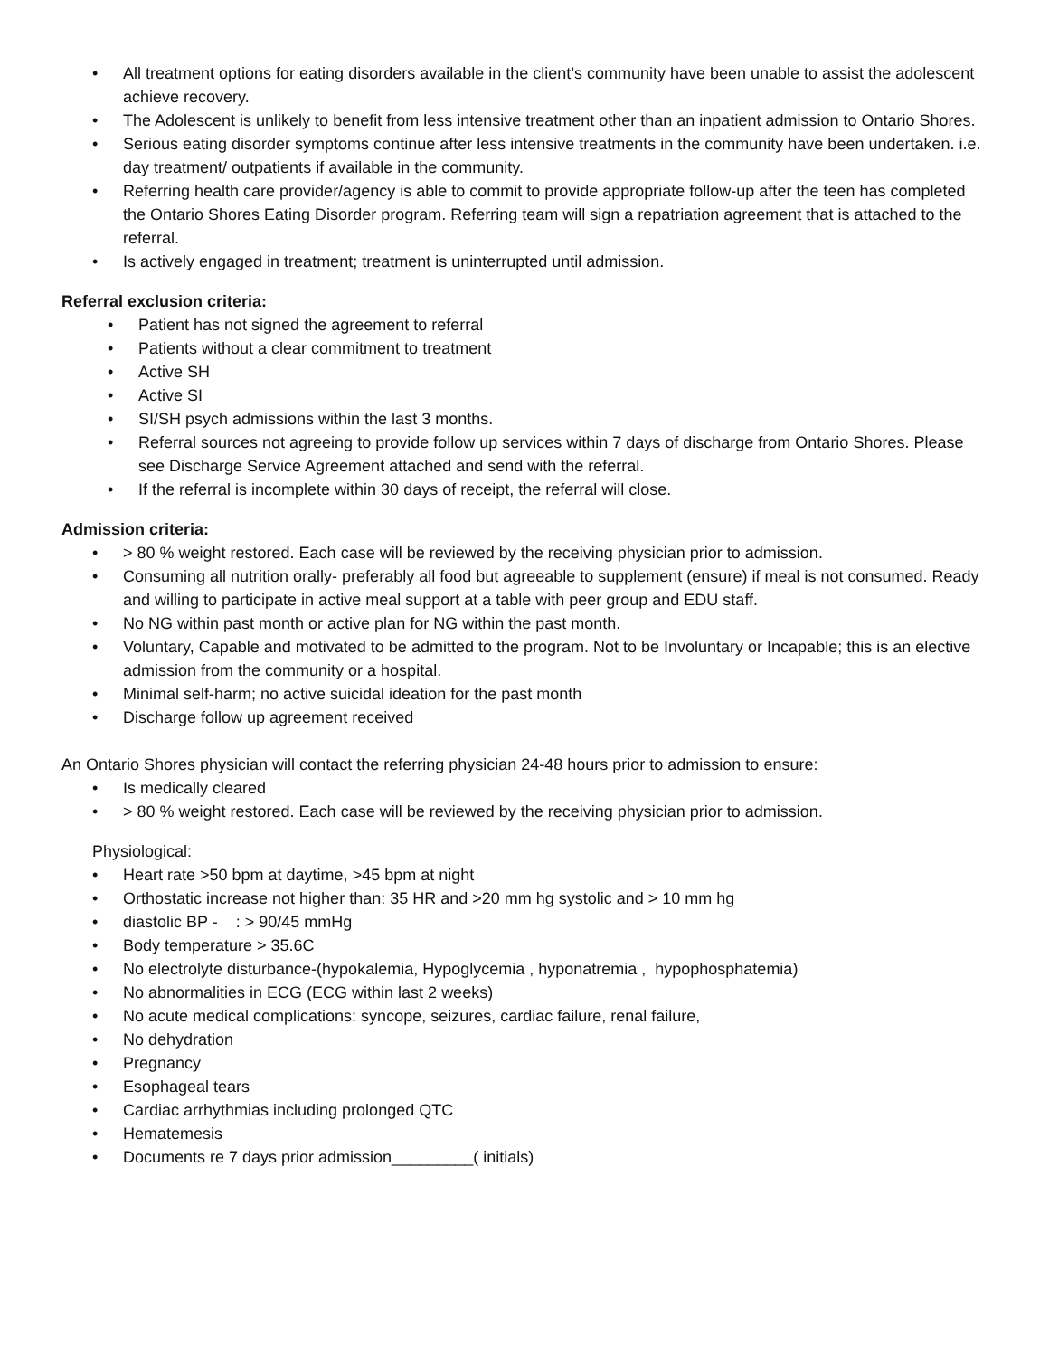• All treatment options for eating disorders available in the client’s community have been unable to assist the adolescent achieve recovery.
• The Adolescent is unlikely to benefit from less intensive treatment other than an inpatient admission to Ontario Shores.
• Serious eating disorder symptoms continue after less intensive treatments in the community have been undertaken. i.e. day treatment/ outpatients if available in the community.
• Referring health care provider/agency is able to commit to provide appropriate follow-up after the teen has completed the Ontario Shores Eating Disorder program. Referring team will sign a repatriation agreement that is attached to the referral.
• Is actively engaged in treatment; treatment is uninterrupted until admission.
Referral exclusion criteria:
• Patient has not signed the agreement to referral
• Patients without a clear commitment to treatment
• Active SH
• Active SI
• SI/SH psych admissions within the last 3 months.
• Referral sources not agreeing to provide follow up services within 7 days of discharge from Ontario Shores. Please see Discharge Service Agreement attached and send with the referral.
• If the referral is incomplete within 30 days of receipt, the referral will close.
Admission criteria:
• > 80 % weight restored. Each case will be reviewed by the receiving physician prior to admission.
• Consuming all nutrition orally- preferably all food but agreeable to supplement (ensure) if meal is not consumed. Ready and willing to participate in active meal support at a table with peer group and EDU staff.
• No NG within past month or active plan for NG within the past month.
• Voluntary, Capable and motivated to be admitted to the program. Not to be Involuntary or Incapable; this is an elective admission from the community or a hospital.
• Minimal self-harm; no active suicidal ideation for the past month
• Discharge follow up agreement received
An Ontario Shores physician will contact the referring physician 24-48 hours prior to admission to ensure:
• Is medically cleared
• > 80 % weight restored. Each case will be reviewed by the receiving physician prior to admission.
Physiological:
• Heart rate >50 bpm at daytime, >45 bpm at night
• Orthostatic increase not higher than: 35 HR and >20 mm hg systolic and > 10 mm hg
• diastolic BP - : > 90/45 mmHg
• Body temperature > 35.6C
• No electrolyte disturbance-(hypokalemia, Hypoglycemia , hyponatremia , hypophosphatemia)
• No abnormalities in ECG (ECG within last 2 weeks)
• No acute medical complications: syncope, seizures, cardiac failure, renal failure,
• No dehydration
• Pregnancy
• Esophageal tears
• Cardiac arrhythmias including prolonged QTC
• Hematemesis
• Documents re 7 days prior admission_________( initials)